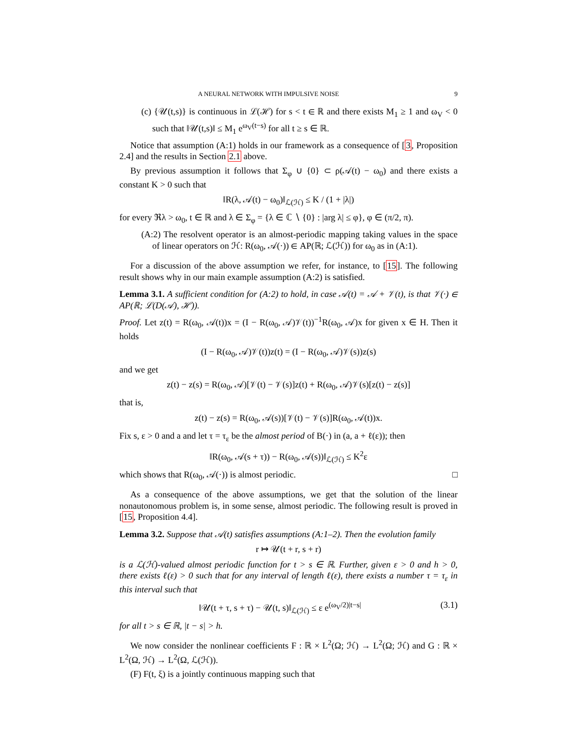A NEURAL NETWORK WITH IMPULSIVE NOISE 9
(c) {𝒰(t,s)} is continuous in ℒ(ℋ) for s < t ∈ ℝ and there exists M<sub>1</sub> ≥ 1 and ω<sub>V</sub> < 0 such that ‖𝒰(t,s)‖ ≤ M<sub>1</sub> e<sup>ω<sub>V</sub>(t−s)</sup> for all t ≥ s ∈ ℝ.
Notice that assumption (A:1) holds in our framework as a consequence of [3, Proposition 2.4] and the results in Section 2.1 above.
By previous assumption it follows that Σ<sub>φ</sub> ∪ {0} ⊂ ρ(𝒜(t) − ω<sub>0</sub>) and there exists a constant K > 0 such that
‖R(λ, 𝒜(t) − ω<sub>0</sub>)‖<sub>ℒ(ℋ)</sub> ≤ K / (1 + |λ|)
for every ℜλ > ω<sub>0</sub>, t ∈ ℝ and λ ∈ Σ<sub>φ</sub> = {λ ∈ ℂ ∖ {0} : |arg λ| ≤ φ}, φ ∈ (π/2, π).
(A:2) The resolvent operator is an almost-periodic mapping taking values in the space of linear operators on ℋ: R(ω<sub>0</sub>, 𝒜(·)) ∈ AP(ℝ; ℒ(ℋ)) for ω<sub>0</sub> as in (A:1).
For a discussion of the above assumption we refer, for instance, to [15]. The following result shows why in our main example assumption (A:2) is satisfied.
Lemma 3.1. A sufficient condition for (A:2) to hold, in case 𝒜(t) = 𝒜 + 𝒱(t), is that 𝒱(·) ∈ AP(ℝ; ℒ(D(𝒜), ℋ)).
Proof. Let z(t) = R(ω<sub>0</sub>, 𝒜(t))x = (I − R(ω<sub>0</sub>, 𝒜)𝒱(t))<sup>−1</sup>R(ω<sub>0</sub>, 𝒜)x for given x ∈ H. Then it holds
(I − R(ω<sub>0</sub>, 𝒜)𝒱(t))z(t) = (I − R(ω<sub>0</sub>, 𝒜)𝒱(s))z(s)
and we get
z(t) − z(s) = R(ω<sub>0</sub>, 𝒜)[𝒱(t) − 𝒱(s)]z(t) + R(ω<sub>0</sub>, 𝒜)𝒱(s)[z(t) − z(s)]
that is,
z(t) − z(s) = R(ω<sub>0</sub>, 𝒜(s))[𝒱(t) − 𝒱(s)]R(ω<sub>0</sub>, 𝒜(t))x.
Fix s, ε > 0 and a and let τ = τ<sub>ε</sub> be the almost period of B(·) in (a, a + ℓ(ε)); then
‖R(ω<sub>0</sub>, 𝒜(s + τ)) − R(ω<sub>0</sub>, 𝒜(s))‖<sub>ℒ(ℋ)</sub> ≤ K<sup>2</sup>ε
which shows that R(ω<sub>0</sub>, 𝒜(·)) is almost periodic. □
As a consequence of the above assumptions, we get that the solution of the linear nonautonomous problem is, in some sense, almost periodic. The following result is proved in [15, Proposition 4.4].
Lemma 3.2. Suppose that 𝒜(t) satisfies assumptions (A:1–2). Then the evolution family
r ↦ 𝒰(t + r, s + r)
is a ℒ(ℋ)-valued almost periodic function for t > s ∈ ℝ. Further, given ε > 0 and h > 0, there exists ℓ(ε) > 0 such that for any interval of length ℓ(ε), there exists a number τ = τ<sub>ε</sub> in this interval such that
‖𝒰(t + τ, s + τ) − 𝒰(t, s)‖<sub>ℒ(ℋ)</sub> ≤ ε e<sup>(ω<sub>V</sub>/2)|t−s|</sup> (3.1)
for all t > s ∈ ℝ, |t − s| > h.
We now consider the nonlinear coefficients F : ℝ × L<sup>2</sup>(Ω; ℋ) → L<sup>2</sup>(Ω; ℋ) and G : ℝ × L<sup>2</sup>(Ω, ℋ) → L<sup>2</sup>(Ω, ℒ(ℋ)).
(F) F(t, ξ) is a jointly continuous mapping such that